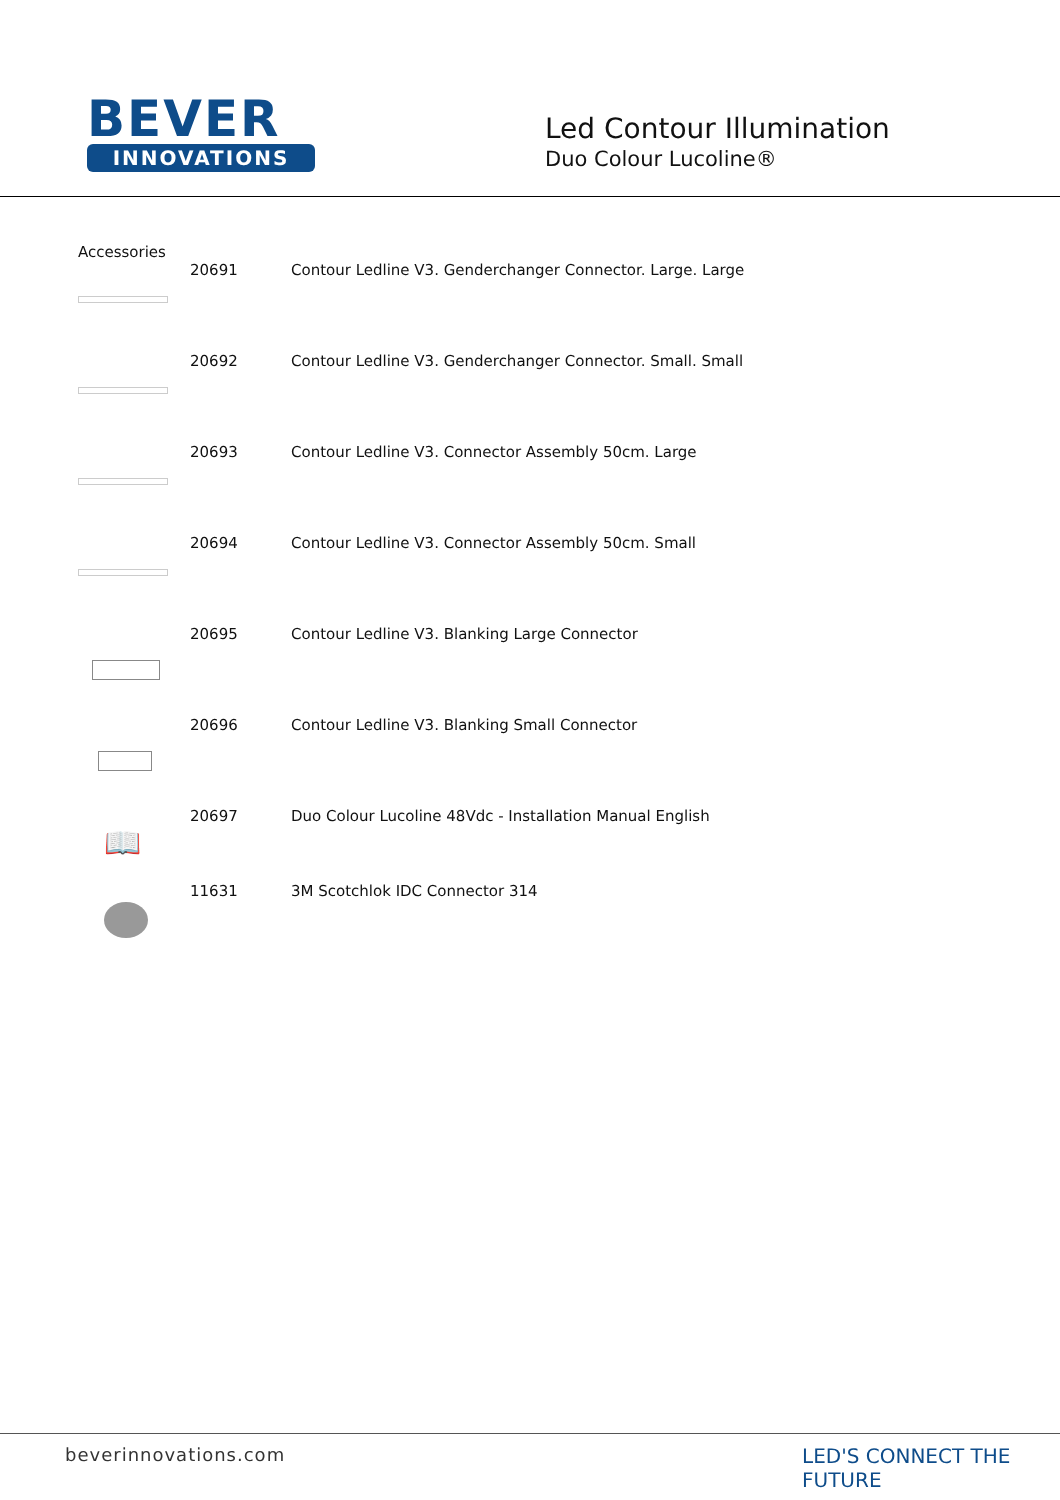BEVER
INNOVATIONS
Led Contour Illumination
Duo Colour Lucoline®
Accessories
| | 20691 | Contour Ledline V3. Genderchanger Connector. Large. Large |
| | 20692 | Contour Ledline V3. Genderchanger Connector. Small. Small |
| | 20693 | Contour Ledline V3. Connector Assembly 50cm. Large |
| | 20694 | Contour Ledline V3. Connector Assembly 50cm. Small |
| | 20695 | Contour Ledline V3. Blanking Large Connector |
| | 20696 | Contour Ledline V3. Blanking Small Connector |
| 📖 | 20697 | Duo Colour Lucoline 48Vdc - Installation Manual English |
| | 11631 | 3M Scotchlok IDC Connector 314 |
beverinnovations.com LED'S CONNECT THE FUTURE